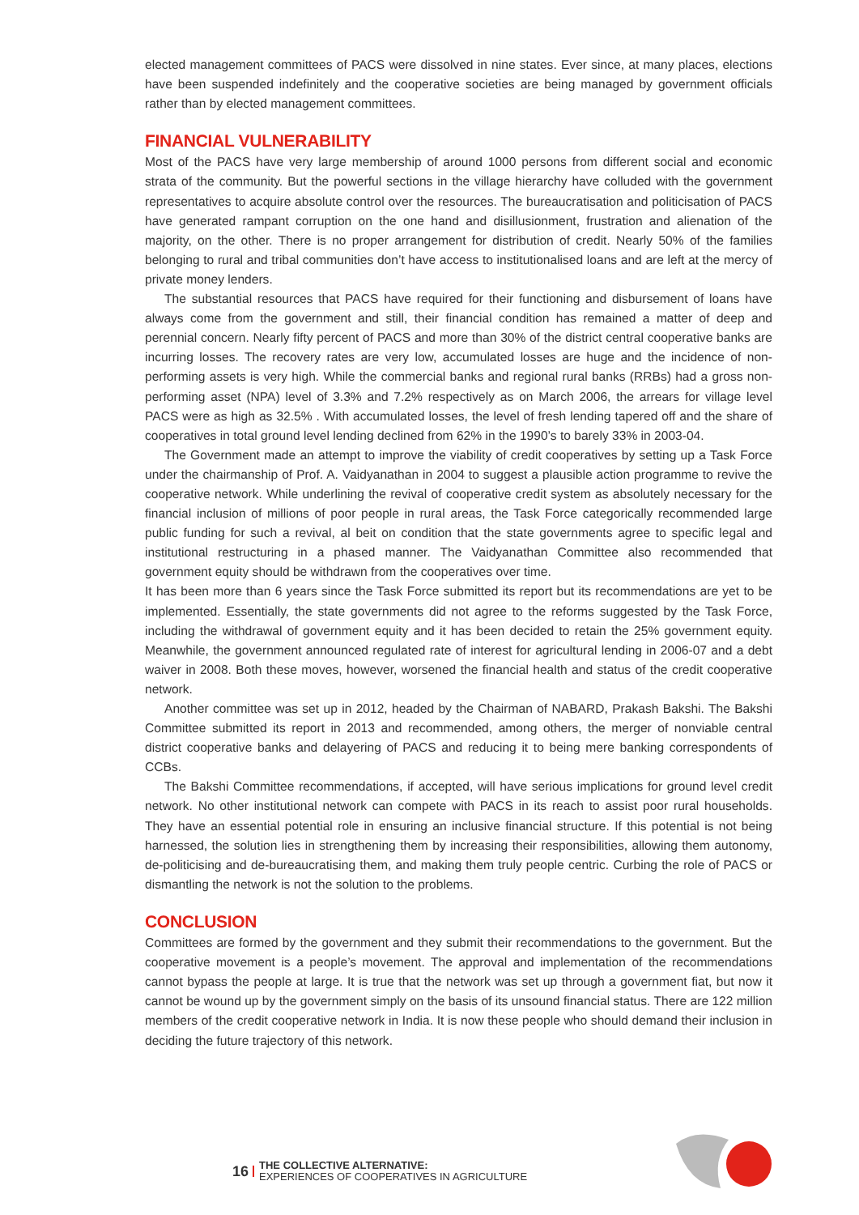elected management committees of PACS were dissolved in nine states. Ever since, at many places, elections have been suspended indefinitely and the cooperative societies are being managed by government officials rather than by elected management committees.
FINANCIAL VULNERABILITY
Most of the PACS have very large membership of around 1000 persons from different social and economic strata of the community. But the powerful sections in the village hierarchy have colluded with the government representatives to acquire absolute control over the resources. The bureaucratisation and politicisation of PACS have generated rampant corruption on the one hand and disillusionment, frustration and alienation of the majority, on the other. There is no proper arrangement for distribution of credit. Nearly 50% of the families belonging to rural and tribal communities don’t have access to institutionalised loans and are left at the mercy of private money lenders.
The substantial resources that PACS have required for their functioning and disbursement of loans have always come from the government and still, their financial condition has remained a matter of deep and perennial concern. Nearly fifty percent of PACS and more than 30% of the district central cooperative banks are incurring losses. The recovery rates are very low, accumulated losses are huge and the incidence of non-performing assets is very high. While the commercial banks and regional rural banks (RRBs) had a gross non-performing asset (NPA) level of 3.3% and 7.2% respectively as on March 2006, the arrears for village level PACS were as high as 32.5% . With accumulated losses, the level of fresh lending tapered off and the share of cooperatives in total ground level lending declined from 62% in the 1990’s to barely 33% in 2003-04.
The Government made an attempt to improve the viability of credit cooperatives by setting up a Task Force under the chairmanship of Prof. A. Vaidyanathan in 2004 to suggest a plausible action programme to revive the cooperative network. While underlining the revival of cooperative credit system as absolutely necessary for the financial inclusion of millions of poor people in rural areas, the Task Force categorically recommended large public funding for such a revival, al beit on condition that the state governments agree to specific legal and institutional restructuring in a phased manner. The Vaidyanathan Committee also recommended that government equity should be withdrawn from the cooperatives over time.
It has been more than 6 years since the Task Force submitted its report but its recommendations are yet to be implemented. Essentially, the state governments did not agree to the reforms suggested by the Task Force, including the withdrawal of government equity and it has been decided to retain the 25% government equity. Meanwhile, the government announced regulated rate of interest for agricultural lending in 2006-07 and a debt waiver in 2008. Both these moves, however, worsened the financial health and status of the credit cooperative network.
Another committee was set up in 2012, headed by the Chairman of NABARD, Prakash Bakshi. The Bakshi Committee submitted its report in 2013 and recommended, among others, the merger of nonviable central district cooperative banks and delayering of PACS and reducing it to being mere banking correspondents of CCBs.
The Bakshi Committee recommendations, if accepted, will have serious implications for ground level credit network. No other institutional network can compete with PACS in its reach to assist poor rural households. They have an essential potential role in ensuring an inclusive financial structure. If this potential is not being harnessed, the solution lies in strengthening them by increasing their responsibilities, allowing them autonomy, de-politicising and de-bureaucratising them, and making them truly people centric. Curbing the role of PACS or dismantling the network is not the solution to the problems.
CONCLUSION
Committees are formed by the government and they submit their recommendations to the government. But the cooperative movement is a people’s movement. The approval and implementation of the recommendations cannot bypass the people at large. It is true that the network was set up through a government fiat, but now it cannot be wound up by the government simply on the basis of its unsound financial status. There are 122 million members of the credit cooperative network in India. It is now these people who should demand their inclusion in deciding the future trajectory of this network.
16 THE COLLECTIVE ALTERNATIVE:
EXPERIENCES OF COOPERATIVES IN AGRICULTURE